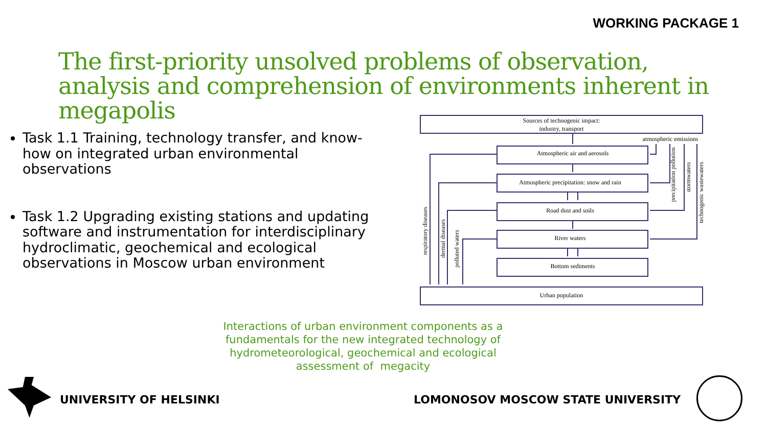WORKING PACKAGE 1
The first-priority unsolved problems of observation, analysis and comprehension of environments inherent in megapolis
Task 1.1 Training, technology transfer, and know-how on integrated urban environmental observations
Task 1.2 Upgrading existing stations and updating software and instrumentation for interdisciplinary hydroclimatic, geochemical and ecological observations in Moscow urban environment
Sources of technogenic impact:
industry, transport
atmospheric emissions
Atmospheric air and aerosols
Atmospheric precipitation: snow and rain
Road dust and soils
River waters
Bottom sediments
Urban population
respiratory diseases
dermal diseases
polluted waters
precipitation pollution
stormwaters
technogenic wastewaters
Interactions of urban environment components as a fundamentals for the new integrated technology of hydrometeorological, geochemical and ecological assessment of megacity
UNIVERSITY OF HELSINKI
LOMONOSOV MOSCOW STATE UNIVERSITY